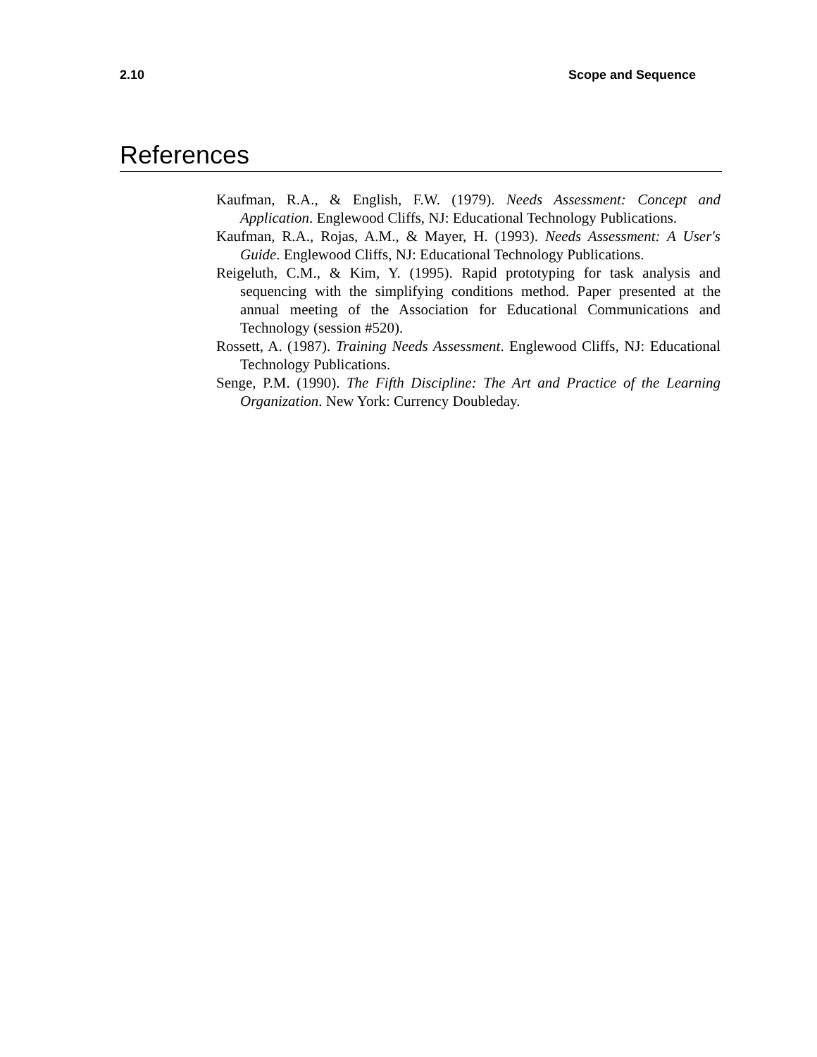2.10 Scope and Sequence
References
Kaufman, R.A., & English, F.W. (1979). Needs Assessment: Concept and Application. Englewood Cliffs, NJ: Educational Technology Publications.
Kaufman, R.A., Rojas, A.M., & Mayer, H. (1993). Needs Assessment: A User's Guide. Englewood Cliffs, NJ: Educational Technology Publications.
Reigeluth, C.M., & Kim, Y. (1995). Rapid prototyping for task analysis and sequencing with the simplifying conditions method. Paper presented at the annual meeting of the Association for Educational Communications and Technology (session #520).
Rossett, A. (1987). Training Needs Assessment. Englewood Cliffs, NJ: Educational Technology Publications.
Senge, P.M. (1990). The Fifth Discipline: The Art and Practice of the Learning Organization. New York: Currency Doubleday.